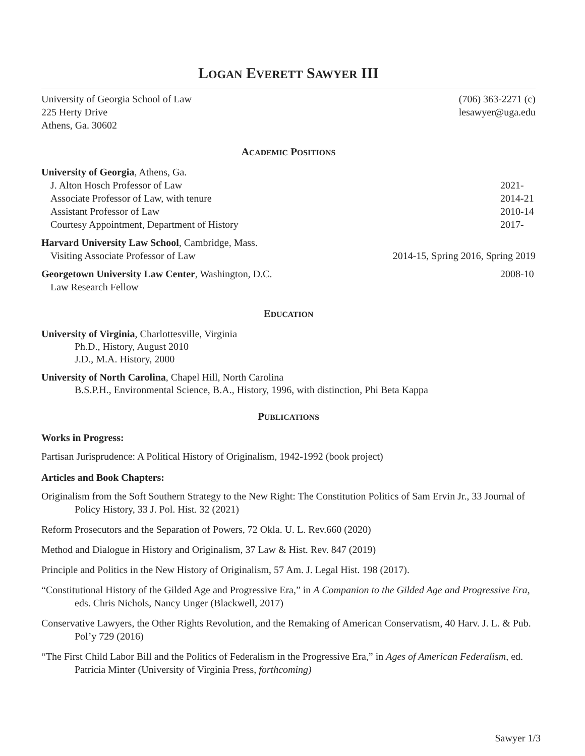LOGAN EVERETT SAWYER III
University of Georgia School of Law (706) 363-2271 (c)
225 Herty Drive lesawyer@uga.edu
Athens, Ga. 30602
ACADEMIC POSITIONS
University of Georgia, Athens, Ga.
J. Alton Hosch Professor of Law 2021-
Associate Professor of Law, with tenure 2014-21
Assistant Professor of Law 2010-14
Courtesy Appointment, Department of History 2017-
Harvard University Law School, Cambridge, Mass.
Visiting Associate Professor of Law 2014-15, Spring 2016, Spring 2019
Georgetown University Law Center, Washington, D.C. 2008-10
Law Research Fellow
EDUCATION
University of Virginia, Charlottesville, Virginia
Ph.D., History, August 2010
J.D., M.A. History, 2000
University of North Carolina, Chapel Hill, North Carolina
B.S.P.H., Environmental Science, B.A., History, 1996, with distinction, Phi Beta Kappa
PUBLICATIONS
Works in Progress:
Partisan Jurisprudence: A Political History of Originalism, 1942-1992 (book project)
Articles and Book Chapters:
Originalism from the Soft Southern Strategy to the New Right: The Constitution Politics of Sam Ervin Jr., 33 Journal of Policy History, 33 J. Pol. Hist. 32 (2021)
Reform Prosecutors and the Separation of Powers, 72 Okla. U. L. Rev.660 (2020)
Method and Dialogue in History and Originalism, 37 Law & Hist. Rev. 847 (2019)
Principle and Politics in the New History of Originalism, 57 Am. J. Legal Hist. 198 (2017).
“Constitutional History of the Gilded Age and Progressive Era,” in A Companion to the Gilded Age and Progressive Era, eds. Chris Nichols, Nancy Unger (Blackwell, 2017)
Conservative Lawyers, the Other Rights Revolution, and the Remaking of American Conservatism, 40 Harv. J. L. & Pub. Pol’y 729 (2016)
“The First Child Labor Bill and the Politics of Federalism in the Progressive Era,” in Ages of American Federalism, ed. Patricia Minter (University of Virginia Press, forthcoming)
Sawyer 1/3